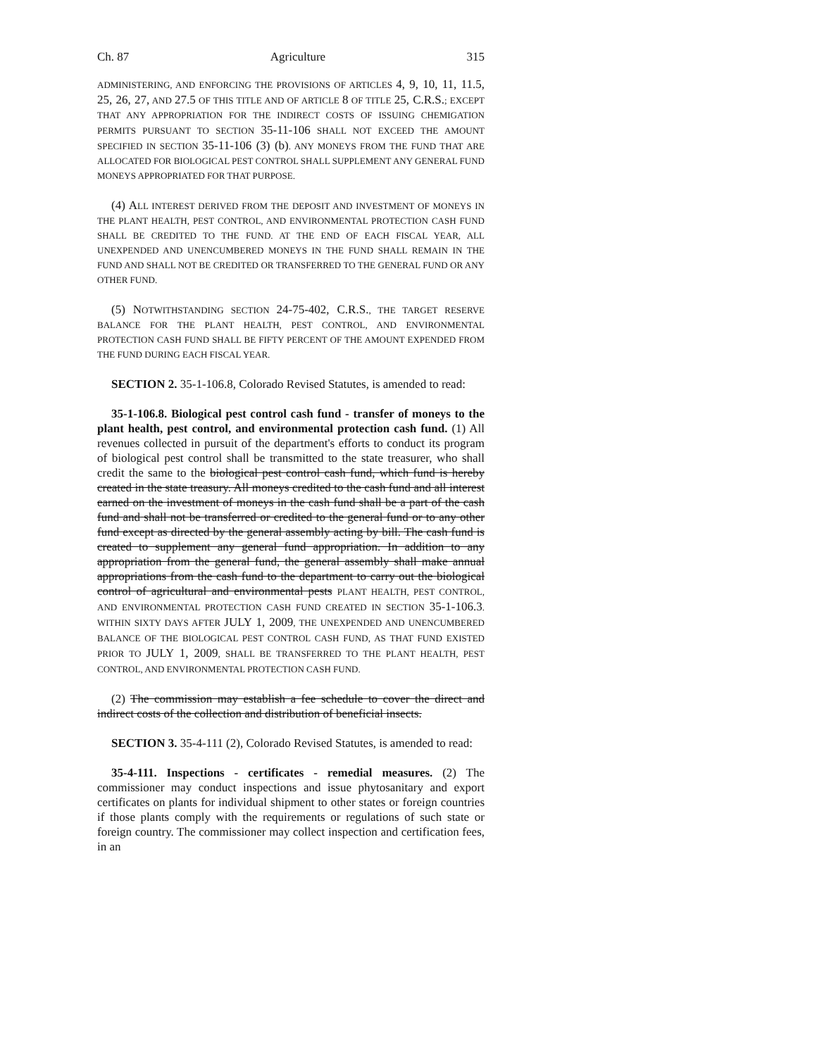Ch. 87 Agriculture 315
ADMINISTERING, AND ENFORCING THE PROVISIONS OF ARTICLES 4, 9, 10, 11, 11.5, 25, 26, 27, AND 27.5 OF THIS TITLE AND OF ARTICLE 8 OF TITLE 25, C.R.S.; EXCEPT THAT ANY APPROPRIATION FOR THE INDIRECT COSTS OF ISSUING CHEMIGATION PERMITS PURSUANT TO SECTION 35-11-106 SHALL NOT EXCEED THE AMOUNT SPECIFIED IN SECTION 35-11-106 (3) (b). ANY MONEYS FROM THE FUND THAT ARE ALLOCATED FOR BIOLOGICAL PEST CONTROL SHALL SUPPLEMENT ANY GENERAL FUND MONEYS APPROPRIATED FOR THAT PURPOSE.
(4) ALL INTEREST DERIVED FROM THE DEPOSIT AND INVESTMENT OF MONEYS IN THE PLANT HEALTH, PEST CONTROL, AND ENVIRONMENTAL PROTECTION CASH FUND SHALL BE CREDITED TO THE FUND. AT THE END OF EACH FISCAL YEAR, ALL UNEXPENDED AND UNENCUMBERED MONEYS IN THE FUND SHALL REMAIN IN THE FUND AND SHALL NOT BE CREDITED OR TRANSFERRED TO THE GENERAL FUND OR ANY OTHER FUND.
(5) NOTWITHSTANDING SECTION 24-75-402, C.R.S., THE TARGET RESERVE BALANCE FOR THE PLANT HEALTH, PEST CONTROL, AND ENVIRONMENTAL PROTECTION CASH FUND SHALL BE FIFTY PERCENT OF THE AMOUNT EXPENDED FROM THE FUND DURING EACH FISCAL YEAR.
SECTION 2. 35-1-106.8, Colorado Revised Statutes, is amended to read:
35-1-106.8. Biological pest control cash fund - transfer of moneys to the plant health, pest control, and environmental protection cash fund. (1) All revenues collected in pursuit of the department's efforts to conduct its program of biological pest control shall be transmitted to the state treasurer, who shall credit the same to the biological pest control cash fund, which fund is hereby created in the state treasury. All moneys credited to the cash fund and all interest earned on the investment of moneys in the cash fund shall be a part of the cash fund and shall not be transferred or credited to the general fund or to any other fund except as directed by the general assembly acting by bill. The cash fund is created to supplement any general fund appropriation. In addition to any appropriation from the general fund, the general assembly shall make annual appropriations from the cash fund to the department to carry out the biological control of agricultural and environmental pests PLANT HEALTH, PEST CONTROL, AND ENVIRONMENTAL PROTECTION CASH FUND CREATED IN SECTION 35-1-106.3. WITHIN SIXTY DAYS AFTER JULY 1, 2009, THE UNEXPENDED AND UNENCUMBERED BALANCE OF THE BIOLOGICAL PEST CONTROL CASH FUND, AS THAT FUND EXISTED PRIOR TO JULY 1, 2009, SHALL BE TRANSFERRED TO THE PLANT HEALTH, PEST CONTROL, AND ENVIRONMENTAL PROTECTION CASH FUND.
(2) The commission may establish a fee schedule to cover the direct and indirect costs of the collection and distribution of beneficial insects.
SECTION 3. 35-4-111 (2), Colorado Revised Statutes, is amended to read:
35-4-111. Inspections - certificates - remedial measures. (2) The commissioner may conduct inspections and issue phytosanitary and export certificates on plants for individual shipment to other states or foreign countries if those plants comply with the requirements or regulations of such state or foreign country. The commissioner may collect inspection and certification fees, in an